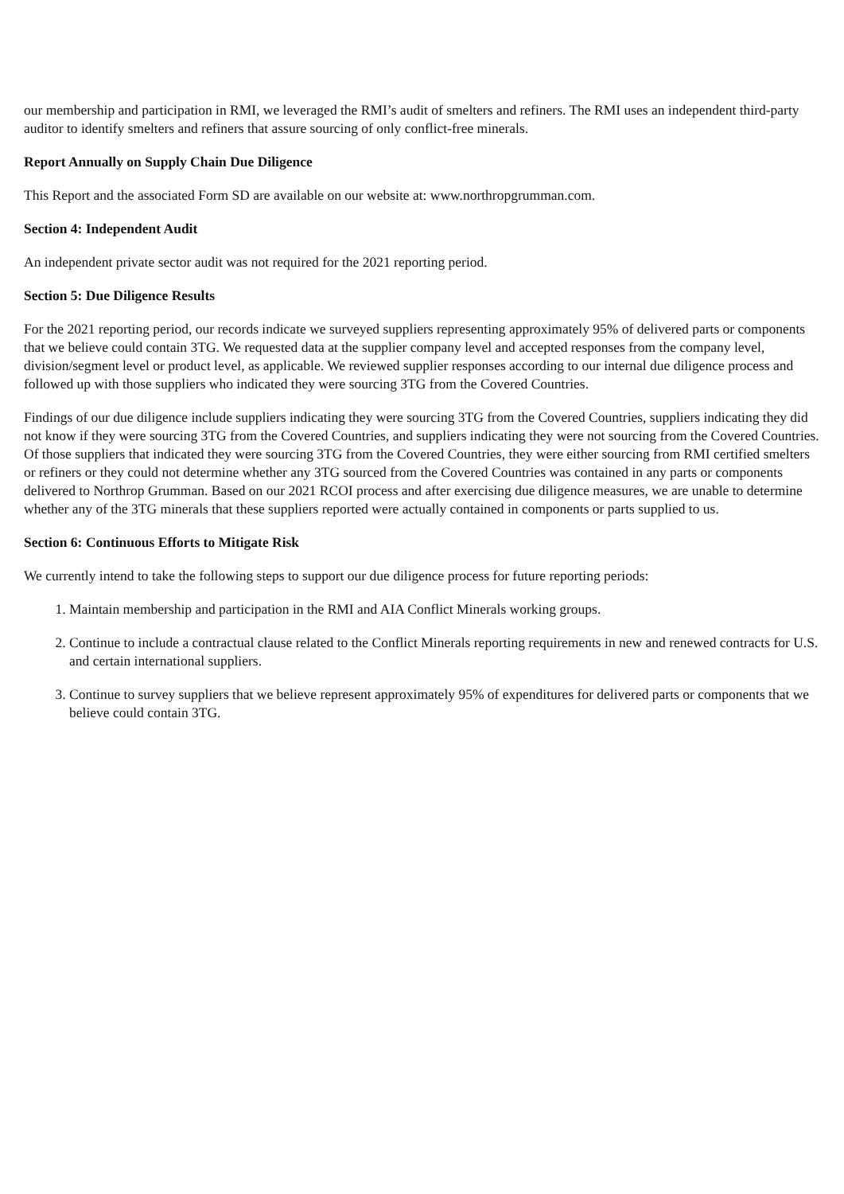our membership and participation in RMI, we leveraged the RMI’s audit of smelters and refiners. The RMI uses an independent third-party auditor to identify smelters and refiners that assure sourcing of only conflict-free minerals.
Report Annually on Supply Chain Due Diligence
This Report and the associated Form SD are available on our website at: www.northropgrumman.com.
Section 4: Independent Audit
An independent private sector audit was not required for the 2021 reporting period.
Section 5: Due Diligence Results
For the 2021 reporting period, our records indicate we surveyed suppliers representing approximately 95% of delivered parts or components that we believe could contain 3TG. We requested data at the supplier company level and accepted responses from the company level, division/segment level or product level, as applicable. We reviewed supplier responses according to our internal due diligence process and followed up with those suppliers who indicated they were sourcing 3TG from the Covered Countries.
Findings of our due diligence include suppliers indicating they were sourcing 3TG from the Covered Countries, suppliers indicating they did not know if they were sourcing 3TG from the Covered Countries, and suppliers indicating they were not sourcing from the Covered Countries. Of those suppliers that indicated they were sourcing 3TG from the Covered Countries, they were either sourcing from RMI certified smelters or refiners or they could not determine whether any 3TG sourced from the Covered Countries was contained in any parts or components delivered to Northrop Grumman. Based on our 2021 RCOI process and after exercising due diligence measures, we are unable to determine whether any of the 3TG minerals that these suppliers reported were actually contained in components or parts supplied to us.
Section 6: Continuous Efforts to Mitigate Risk
We currently intend to take the following steps to support our due diligence process for future reporting periods:
1. Maintain membership and participation in the RMI and AIA Conflict Minerals working groups.
2. Continue to include a contractual clause related to the Conflict Minerals reporting requirements in new and renewed contracts for U.S. and certain international suppliers.
3. Continue to survey suppliers that we believe represent approximately 95% of expenditures for delivered parts or components that we believe could contain 3TG.